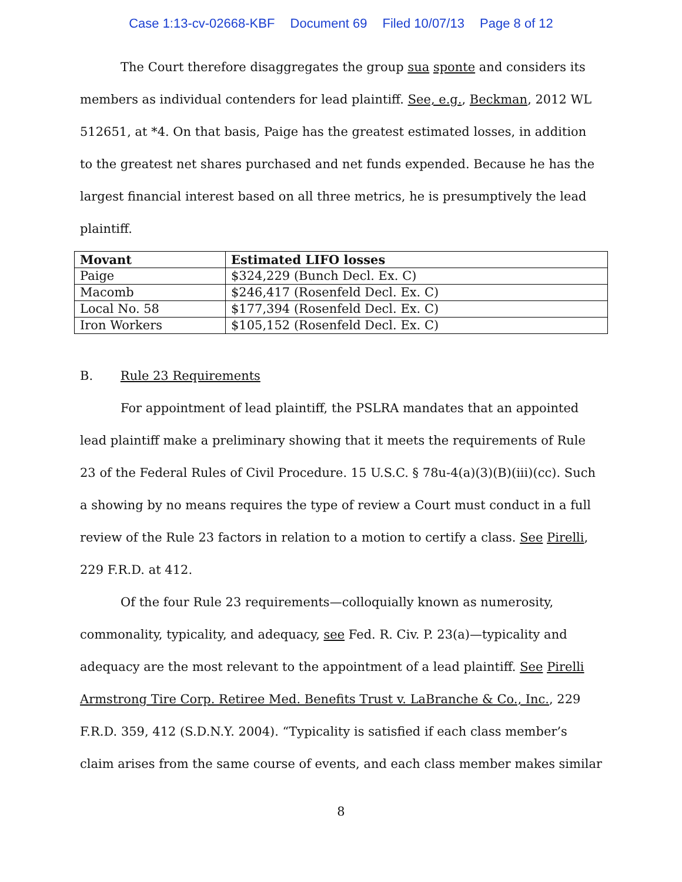Case 1:13-cv-02668-KBF Document 69 Filed 10/07/13 Page 8 of 12
The Court therefore disaggregates the group sua sponte and considers its members as individual contenders for lead plaintiff. See, e.g., Beckman, 2012 WL 512651, at *4. On that basis, Paige has the greatest estimated losses, in addition to the greatest net shares purchased and net funds expended. Because he has the largest financial interest based on all three metrics, he is presumptively the lead plaintiff.
| Movant | Estimated LIFO losses |
| --- | --- |
| Paige | $324,229 (Bunch Decl. Ex. C) |
| Macomb | $246,417 (Rosenfeld Decl. Ex. C) |
| Local No. 58 | $177,394 (Rosenfeld Decl. Ex. C) |
| Iron Workers | $105,152 (Rosenfeld Decl. Ex. C) |
B. Rule 23 Requirements
For appointment of lead plaintiff, the PSLRA mandates that an appointed lead plaintiff make a preliminary showing that it meets the requirements of Rule 23 of the Federal Rules of Civil Procedure. 15 U.S.C. § 78u-4(a)(3)(B)(iii)(cc). Such a showing by no means requires the type of review a Court must conduct in a full review of the Rule 23 factors in relation to a motion to certify a class. See Pirelli, 229 F.R.D. at 412.
Of the four Rule 23 requirements—colloquially known as numerosity, commonality, typicality, and adequacy, see Fed. R. Civ. P. 23(a)—typicality and adequacy are the most relevant to the appointment of a lead plaintiff. See Pirelli Armstrong Tire Corp. Retiree Med. Benefits Trust v. LaBranche & Co., Inc., 229 F.R.D. 359, 412 (S.D.N.Y. 2004). “Typicality is satisfied if each class member’s claim arises from the same course of events, and each class member makes similar
8